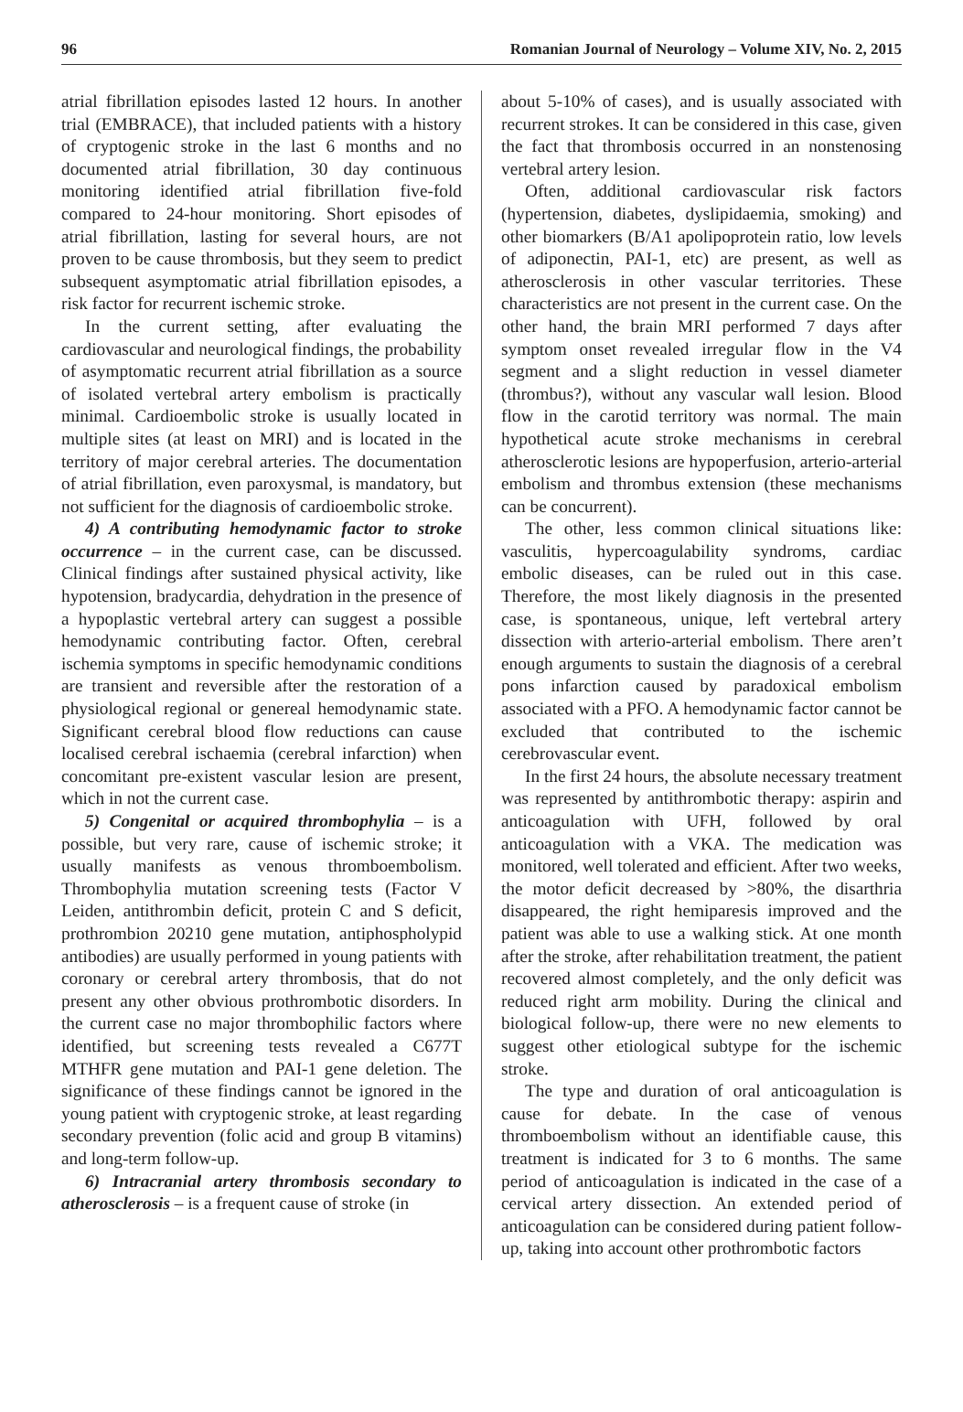96 Romanian Journal of Neurology – Volume XIV, No. 2, 2015
atrial fibrillation episodes lasted 12 hours. In another trial (EMBRACE), that included patients with a history of cryptogenic stroke in the last 6 months and no documented atrial fibrillation, 30 day continuous monitoring identified atrial fibrillation five-fold compared to 24-hour monitoring. Short episodes of atrial fibrillation, lasting for several hours, are not proven to be cause thrombosis, but they seem to predict subsequent asymptomatic atrial fibrillation episodes, a risk factor for recurrent ischemic stroke.
In the current setting, after evaluating the cardiovascular and neurological findings, the probability of asymptomatic recurrent atrial fibrillation as a source of isolated vertebral artery embolism is practically minimal. Cardioembolic stroke is usually located in multiple sites (at least on MRI) and is located in the territory of major cerebral arteries. The documentation of atrial fibrillation, even paroxysmal, is mandatory, but not sufficient for the diagnosis of cardioembolic stroke.
4) A contributing hemodynamic factor to stroke occurrence – in the current case, can be discussed. Clinical findings after sustained physical activity, like hypotension, bradycardia, dehydration in the presence of a hypoplastic vertebral artery can suggest a possible hemodynamic contributing factor. Often, cerebral ischemia symptoms in specific hemodynamic conditions are transient and reversible after the restoration of a physiological regional or genereal hemodynamic state. Significant cerebral blood flow reductions can cause localised cerebral ischaemia (cerebral infarction) when concomitant pre-existent vascular lesion are present, which in not the current case.
5) Congenital or acquired thrombophylia – is a possible, but very rare, cause of ischemic stroke; it usually manifests as venous thromboembolism. Thrombophylia mutation screening tests (Factor V Leiden, antithrombin deficit, protein C and S deficit, prothrombion 20210 gene mutation, antiphospholypid antibodies) are usually performed in young patients with coronary or cerebral artery thrombosis, that do not present any other obvious prothrombotic disorders. In the current case no major thrombophilic factors where identified, but screening tests revealed a C677T MTHFR gene mutation and PAI-1 gene deletion. The significance of these findings cannot be ignored in the young patient with cryptogenic stroke, at least regarding secondary prevention (folic acid and group B vitamins) and long-term follow-up.
6) Intracranial artery thrombosis secondary to atherosclerosis – is a frequent cause of stroke (in
about 5-10% of cases), and is usually associated with recurrent strokes. It can be considered in this case, given the fact that thrombosis occurred in an nonstenosing vertebral artery lesion.
Often, additional cardiovascular risk factors (hypertension, diabetes, dyslipidaemia, smoking) and other biomarkers (B/A1 apolipoprotein ratio, low levels of adiponectin, PAI-1, etc) are present, as well as atherosclerosis in other vascular territories. These characteristics are not present in the current case. On the other hand, the brain MRI performed 7 days after symptom onset revealed irregular flow in the V4 segment and a slight reduction in vessel diameter (thrombus?), without any vascular wall lesion. Blood flow in the carotid territory was normal. The main hypothetical acute stroke mechanisms in cerebral atherosclerotic lesions are hypoperfusion, arterio-arterial embolism and thrombus extension (these mechanisms can be concurrent).
The other, less common clinical situations like: vasculitis, hypercoagulability syndroms, cardiac embolic diseases, can be ruled out in this case. Therefore, the most likely diagnosis in the presented case, is spontaneous, unique, left vertebral artery dissection with arterio-arterial embolism. There aren’t enough arguments to sustain the diagnosis of a cerebral pons infarction caused by paradoxical embolism associated with a PFO. A hemodynamic factor cannot be excluded that contributed to the ischemic cerebrovascular event.
In the first 24 hours, the absolute necessary treatment was represented by antithrombotic therapy: aspirin and anticoagulation with UFH, followed by oral anticoagulation with a VKA. The medication was monitored, well tolerated and efficient. After two weeks, the motor deficit decreased by >80%, the disarthria disappeared, the right hemiparesis improved and the patient was able to use a walking stick. At one month after the stroke, after rehabilitation treatment, the patient recovered almost completely, and the only deficit was reduced right arm mobility. During the clinical and biological follow-up, there were no new elements to suggest other etiological subtype for the ischemic stroke.
The type and duration of oral anticoagulation is cause for debate. In the case of venous thromboembolism without an identifiable cause, this treatment is indicated for 3 to 6 months. The same period of anticoagulation is indicated in the case of a cervical artery dissection. An extended period of anticoagulation can be considered during patient follow-up, taking into account other prothrombotic factors